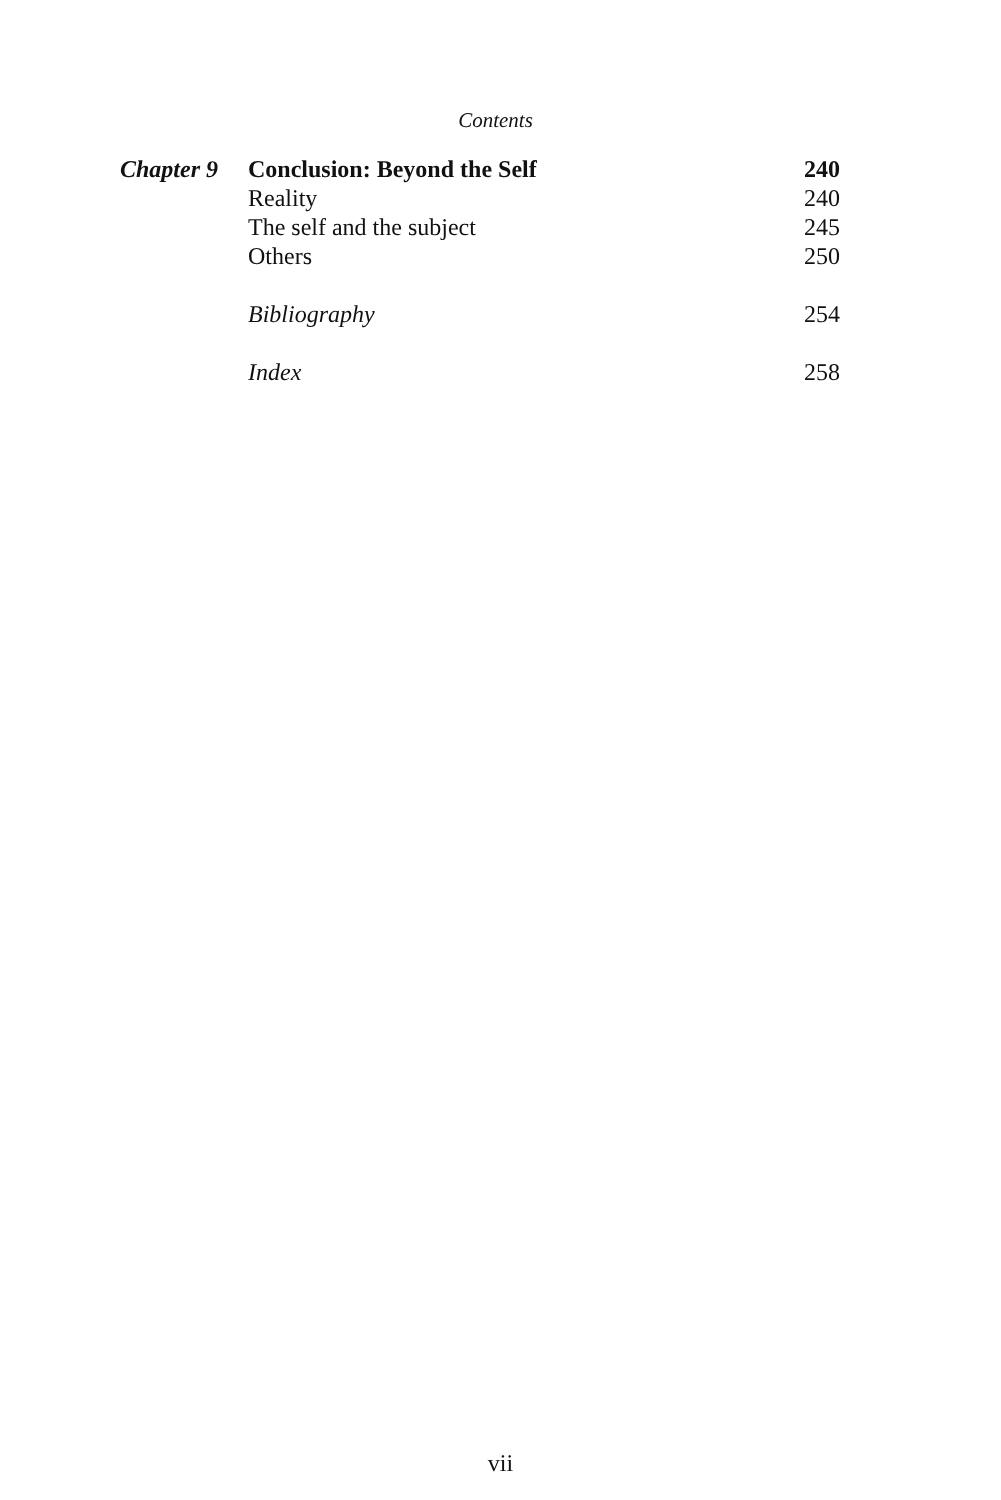Contents
| Chapter 9 | Conclusion: Beyond the Self | 240 |
| | Reality | 240 |
| | The self and the subject | 245 |
| | Others | 250 |
| | Bibliography | 254 |
| | Index | 258 |
vii